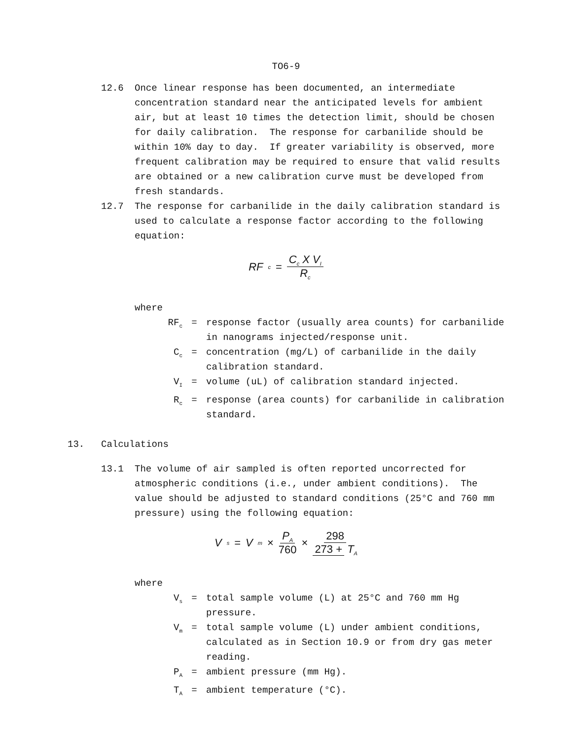TO6-9
12.6
Once linear response has been documented, an intermediate concentration standard near the anticipated levels for ambient air, but at least 10 times the detection limit, should be chosen for daily calibration. The response for carbanilide should be within 10% day to day. If greater variability is observed, more frequent calibration may be required to ensure that valid results are obtained or a new calibration curve must be developed from fresh standards.
12.7
The response for carbanilide in the daily calibration standard is used to calculate a response factor according to the following equation:
RF<sub>c</sub> = C<sub>c</sub> X V<sub>I</sub> R<sub>c</sub>
where
RF<sub>c</sub>
=
response factor (usually area counts) for carbanilide in nanograms injected/response unit.
C<sub>c</sub>
=
concentration (mg/L) of carbanilide in the daily calibration standard.
V<sub>I</sub>
=
volume (uL) of calibration standard injected.
R<sub>c</sub>
=
response (area counts) for carbanilide in calibration standard.
13.
Calculations
13.1
The volume of air sampled is often reported uncorrected for atmospheric conditions (i.e., under ambient conditions). The value should be adjusted to standard conditions (25°C and 760 mm pressure) using the following equation:
V<sub>s</sub> = V<sub>m</sub> × P<sub>A</sub> 760 × 298 273 + T<sub>A</sub>
where
V<sub>s</sub>
=
total sample volume (L) at 25°C and 760 mm Hg pressure.
V<sub>m</sub>
=
total sample volume (L) under ambient conditions, calculated as in Section 10.9 or from dry gas meter reading.
P<sub>A</sub>
=
ambient pressure (mm Hg).
T<sub>A</sub>
=
ambient temperature (°C).